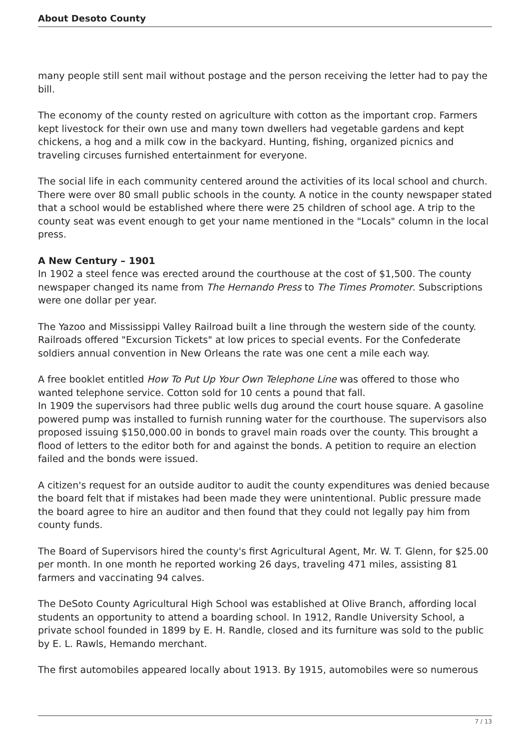About Desoto County
many people still sent mail without postage and the person receiving the letter had to pay the bill.
The economy of the county rested on agriculture with cotton as the important crop. Farmers kept livestock for their own use and many town dwellers had vegetable gardens and kept chickens, a hog and a milk cow in the backyard. Hunting, fishing, organized picnics and traveling circuses furnished entertainment for everyone.
The social life in each community centered around the activities of its local school and church. There were over 80 small public schools in the county. A notice in the county newspaper stated that a school would be established where there were 25 children of school age. A trip to the county seat was event enough to get your name mentioned in the "Locals" column in the local press.
A New Century – 1901
In 1902 a steel fence was erected around the courthouse at the cost of $1,500. The county newspaper changed its name from The Hernando Press to The Times Promoter. Subscriptions were one dollar per year.
The Yazoo and Mississippi Valley Railroad built a line through the western side of the county. Railroads offered "Excursion Tickets" at low prices to special events. For the Confederate soldiers annual convention in New Orleans the rate was one cent a mile each way.
A free booklet entitled How To Put Up Your Own Telephone Line was offered to those who wanted telephone service. Cotton sold for 10 cents a pound that fall.
In 1909 the supervisors had three public wells dug around the court house square. A gasoline powered pump was installed to furnish running water for the courthouse. The supervisors also proposed issuing $150,000.00 in bonds to gravel main roads over the county. This brought a flood of letters to the editor both for and against the bonds. A petition to require an election failed and the bonds were issued.
A citizen's request for an outside auditor to audit the county expenditures was denied because the board felt that if mistakes had been made they were unintentional. Public pressure made the board agree to hire an auditor and then found that they could not legally pay him from county funds.
The Board of Supervisors hired the county's first Agricultural Agent, Mr. W. T. Glenn, for $25.00 per month. In one month he reported working 26 days, traveling 471 miles, assisting 81 farmers and vaccinating 94 calves.
The DeSoto County Agricultural High School was established at Olive Branch, affording local students an opportunity to attend a boarding school. In 1912, Randle University School, a private school founded in 1899 by E. H. Randle, closed and its furniture was sold to the public by E. L. Rawls, Hemando merchant.
The first automobiles appeared locally about 1913. By 1915, automobiles were so numerous
7 / 13